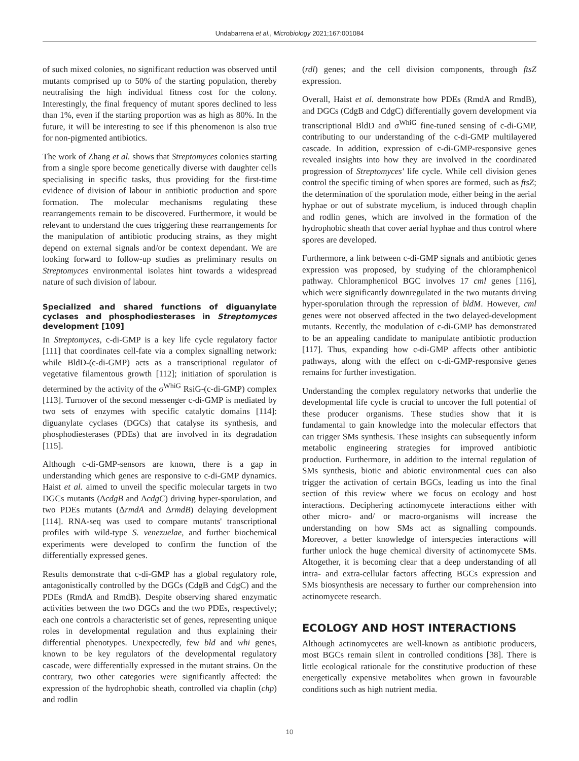Undabarrena et al., Microbiology 2021;167:001084
of such mixed colonies, no significant reduction was observed until mutants comprised up to 50% of the starting population, thereby neutralising the high individual fitness cost for the colony. Interestingly, the final frequency of mutant spores declined to less than 1%, even if the starting proportion was as high as 80%. In the future, it will be interesting to see if this phenomenon is also true for non-pigmented antibiotics.
The work of Zhang et al. shows that Streptomyces colonies starting from a single spore become genetically diverse with daughter cells specialising in specific tasks, thus providing for the first-time evidence of division of labour in antibiotic production and spore formation. The molecular mechanisms regulating these rearrangements remain to be discovered. Furthermore, it would be relevant to understand the cues triggering these rearrangements for the manipulation of antibiotic producing strains, as they might depend on external signals and/or be context dependant. We are looking forward to follow-up studies as preliminary results on Streptomyces environmental isolates hint towards a widespread nature of such division of labour.
Specialized and shared functions of diguanylate cyclases and phosphodiesterases in Streptomyces development [109]
In Streptomyces, c-di-GMP is a key life cycle regulatory factor [111] that coordinates cell-fate via a complex signalling network: while BldD-(c-di-GMP) acts as a transcriptional regulator of vegetative filamentous growth [112]; initiation of sporulation is determined by the activity of the σ<sup>WhiG</sup> RsiG-(c-di-GMP) complex [113]. Turnover of the second messenger c-di-GMP is mediated by two sets of enzymes with specific catalytic domains [114]: diguanylate cyclases (DGCs) that catalyse its synthesis, and phosphodiesterases (PDEs) that are involved in its degradation [115].
Although c-di-GMP-sensors are known, there is a gap in understanding which genes are responsive to c-di-GMP dynamics. Haist et al. aimed to unveil the specific molecular targets in two DGCs mutants (ΔcdgB and ΔcdgC) driving hyper-sporulation, and two PDEs mutants (ΔrmdA and ΔrmdB) delaying development [114]. RNA-seq was used to compare mutants' transcriptional profiles with wild-type S. venezuelae, and further biochemical experiments were developed to confirm the function of the differentially expressed genes.
Results demonstrate that c-di-GMP has a global regulatory role, antagonistically controlled by the DGCs (CdgB and CdgC) and the PDEs (RmdA and RmdB). Despite observing shared enzymatic activities between the two DGCs and the two PDEs, respectively; each one controls a characteristic set of genes, representing unique roles in developmental regulation and thus explaining their differential phenotypes. Unexpectedly, few bld and whi genes, known to be key regulators of the developmental regulatory cascade, were differentially expressed in the mutant strains. On the contrary, two other categories were significantly affected: the expression of the hydrophobic sheath, controlled via chaplin (chp) and rodlin
(rdl) genes; and the cell division components, through ftsZ expression.
Overall, Haist et al. demonstrate how PDEs (RmdA and RmdB), and DGCs (CdgB and CdgC) differentially govern development via transcriptional BldD and σ<sup>WhiG</sup> fine-tuned sensing of c-di-GMP, contributing to our understanding of the c-di-GMP multilayered cascade. In addition, expression of c-di-GMP-responsive genes revealed insights into how they are involved in the coordinated progression of Streptomyces' life cycle. While cell division genes control the specific timing of when spores are formed, such as ftsZ; the determination of the sporulation mode, either being in the aerial hyphae or out of substrate mycelium, is induced through chaplin and rodlin genes, which are involved in the formation of the hydrophobic sheath that cover aerial hyphae and thus control where spores are developed.
Furthermore, a link between c-di-GMP signals and antibiotic genes expression was proposed, by studying of the chloramphenicol pathway. Chloramphenicol BGC involves 17 cml genes [116], which were significantly downregulated in the two mutants driving hyper-sporulation through the repression of bldM. However, cml genes were not observed affected in the two delayed-development mutants. Recently, the modulation of c-di-GMP has demonstrated to be an appealing candidate to manipulate antibiotic production [117]. Thus, expanding how c-di-GMP affects other antibiotic pathways, along with the effect on c-di-GMP-responsive genes remains for further investigation.
Understanding the complex regulatory networks that underlie the developmental life cycle is crucial to uncover the full potential of these producer organisms. These studies show that it is fundamental to gain knowledge into the molecular effectors that can trigger SMs synthesis. These insights can subsequently inform metabolic engineering strategies for improved antibiotic production. Furthermore, in addition to the internal regulation of SMs synthesis, biotic and abiotic environmental cues can also trigger the activation of certain BGCs, leading us into the final section of this review where we focus on ecology and host interactions. Deciphering actinomycete interactions either with other micro- and/ or macro-organisms will increase the understanding on how SMs act as signalling compounds. Moreover, a better knowledge of interspecies interactions will further unlock the huge chemical diversity of actinomycete SMs. Altogether, it is becoming clear that a deep understanding of all intra- and extra-cellular factors affecting BGCs expression and SMs biosynthesis are necessary to further our comprehension into actinomycete research.
ECOLOGY AND HOST INTERACTIONS
Although actinomycetes are well-known as antibiotic producers, most BGCs remain silent in controlled conditions [38]. There is little ecological rationale for the constitutive production of these energetically expensive metabolites when grown in favourable conditions such as high nutrient media.
10